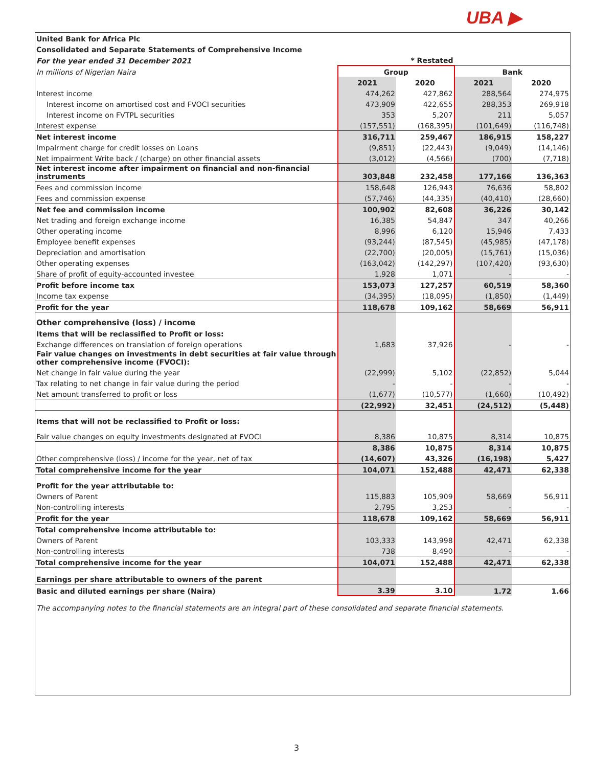UBA ▶
| United Bank for Africa Plc | | | | |
| Consolidated and Separate Statements of Comprehensive Income | | | | |
| For the year ended 31 December 2021 | * Restated | | | |
| In millions of Nigerian Naira | Group | | Bank | |
| | 2021 | 2020 | 2021 | 2020 |
| Interest income | 474,262 | 427,862 | 288,564 | 274,975 |
| Interest income on amortised cost and FVOCI securities | 473,909 | 422,655 | 288,353 | 269,918 |
| Interest income on FVTPL securities | 353 | 5,207 | 211 | 5,057 |
| Interest expense | (157,551) | (168,395) | (101,649) | (116,748) |
| Net interest income | 316,711 | 259,467 | 186,915 | 158,227 |
| Impairment charge for credit losses on Loans | (9,851) | (22,443) | (9,049) | (14,146) |
| Net impairment Write back / (charge) on other financial assets | (3,012) | (4,566) | (700) | (7,718) |
| Net interest income after impairment on financial and non-financial instruments | 303,848 | 232,458 | 177,166 | 136,363 |
| Fees and commission income | 158,648 | 126,943 | 76,636 | 58,802 |
| Fees and commission expense | (57,746) | (44,335) | (40,410) | (28,660) |
| Net fee and commission income | 100,902 | 82,608 | 36,226 | 30,142 |
| Net trading and foreign exchange income | 16,385 | 54,847 | 347 | 40,266 |
| Other operating income | 8,996 | 6,120 | 15,946 | 7,433 |
| Employee benefit expenses | (93,244) | (87,545) | (45,985) | (47,178) |
| Depreciation and amortisation | (22,700) | (20,005) | (15,761) | (15,036) |
| Other operating expenses | (163,042) | (142,297) | (107,420) | (93,630) |
| Share of profit of equity-accounted investee | 1,928 | 1,071 | - | - |
| Profit before income tax | 153,073 | 127,257 | 60,519 | 58,360 |
| Income tax expense | (34,395) | (18,095) | (1,850) | (1,449) |
| Profit for the year | 118,678 | 109,162 | 58,669 | 56,911 |
| Other comprehensive (loss) / income | | | | |
| Items that will be reclassified to Profit or loss: | | | | |
| Exchange differences on translation of foreign operations | 1,683 | 37,926 | - | - |
| Fair value changes on investments in debt securities at fair value through other comprehensive income (FVOCI): | | | | |
| Net change in fair value during the year | (22,999) | 5,102 | (22,852) | 5,044 |
| Tax relating to net change in fair value during the period | - | - | - | - |
| Net amount transferred to profit or loss | (1,677) | (10,577) | (1,660) | (10,492) |
| | (22,992) | 32,451 | (24,512) | (5,448) |
| Items that will not be reclassified to Profit or loss: | | | | |
| Fair value changes on equity investments designated at FVOCI | 8,386 | 10,875 | 8,314 | 10,875 |
| | 8,386 | 10,875 | 8,314 | 10,875 |
| Other comprehensive (loss) / income for the year, net of tax | (14,607) | 43,326 | (16,198) | 5,427 |
| Total comprehensive income for the year | 104,071 | 152,488 | 42,471 | 62,338 |
| Profit for the year attributable to: | | | | |
| Owners of Parent | 115,883 | 105,909 | 58,669 | 56,911 |
| Non-controlling interests | 2,795 | 3,253 | - | - |
| Profit for the year | 118,678 | 109,162 | 58,669 | 56,911 |
| Total comprehensive income attributable to: | | | | |
| Owners of Parent | 103,333 | 143,998 | 42,471 | 62,338 |
| Non-controlling interests | 738 | 8,490 | - | - |
| Total comprehensive income for the year | 104,071 | 152,488 | 42,471 | 62,338 |
| Earnings per share attributable to owners of the parent | | | | |
| Basic and diluted earnings per share (Naira) | 3.39 | 3.10 | 1.72 | 1.66 |
| The accompanying notes to the financial statements are an integral part of these consolidated and separate financial statements. | | | | |
3